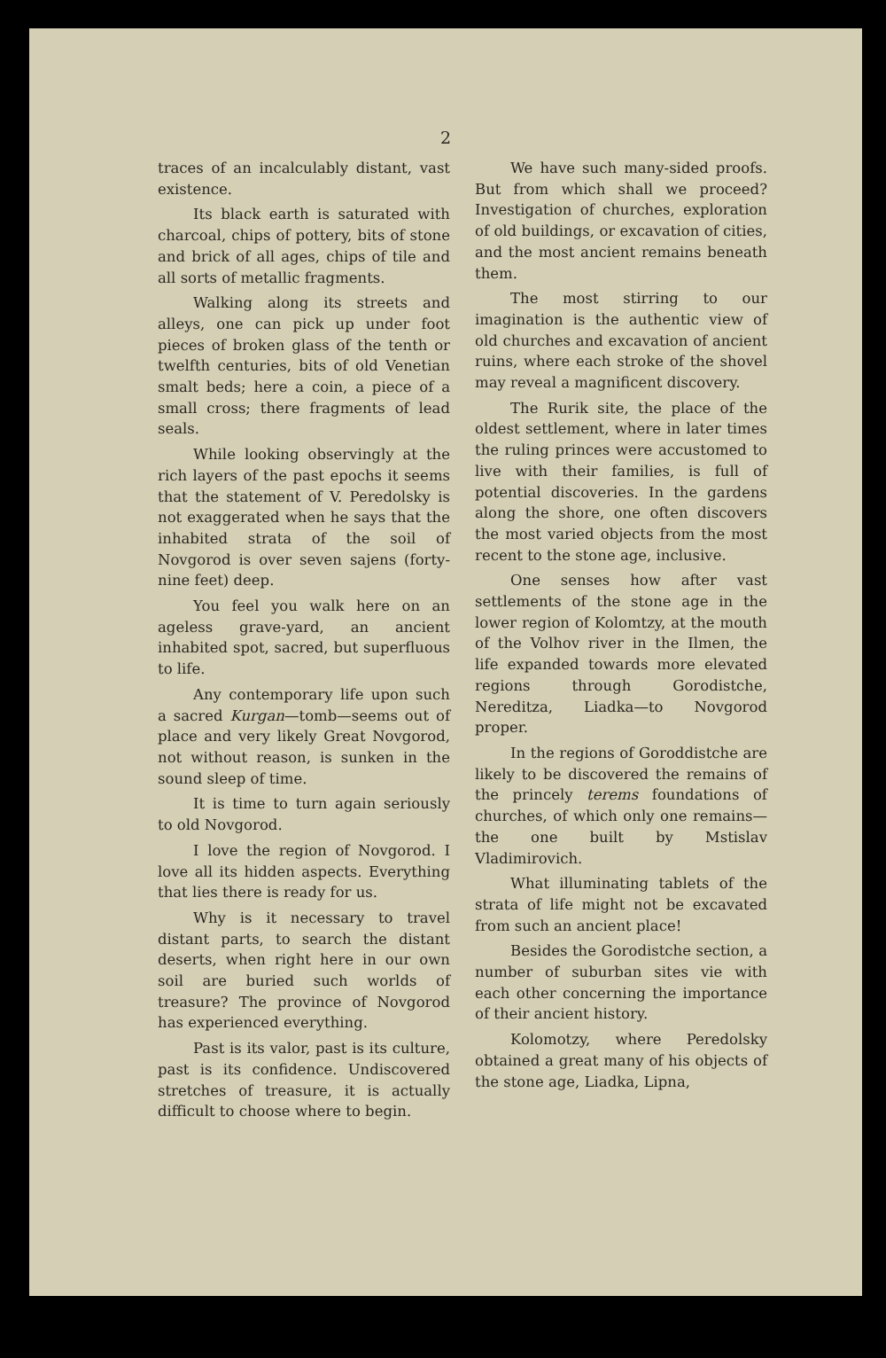2
traces of an incalculably distant, vast existence.
Its black earth is saturated with charcoal, chips of pottery, bits of stone and brick of all ages, chips of tile and all sorts of metallic fragments.
Walking along its streets and alleys, one can pick up under foot pieces of broken glass of the tenth or twelfth centuries, bits of old Venetian smalt beds; here a coin, a piece of a small cross; there fragments of lead seals.
While looking observingly at the rich layers of the past epochs it seems that the statement of V. Peredolsky is not exaggerated when he says that the inhabited strata of the soil of Novgorod is over seven sajens (forty-nine feet) deep.
You feel you walk here on an ageless grave-yard, an ancient inhabited spot, sacred, but superfluous to life.
Any contemporary life upon such a sacred Kurgan—tomb—seems out of place and very likely Great Novgorod, not without reason, is sunken in the sound sleep of time.
It is time to turn again seriously to old Novgorod.
I love the region of Novgorod. I love all its hidden aspects. Everything that lies there is ready for us.
Why is it necessary to travel distant parts, to search the distant deserts, when right here in our own soil are buried such worlds of treasure? The province of Novgorod has experienced everything.
Past is its valor, past is its culture, past is its confidence. Undiscovered stretches of treasure, it is actually difficult to choose where to begin.
We have such many-sided proofs. But from which shall we proceed? Investigation of churches, exploration of old buildings, or excavation of cities, and the most ancient remains beneath them.
The most stirring to our imagination is the authentic view of old churches and excavation of ancient ruins, where each stroke of the shovel may reveal a magnificent discovery.
The Rurik site, the place of the oldest settlement, where in later times the ruling princes were accustomed to live with their families, is full of potential discoveries. In the gardens along the shore, one often discovers the most varied objects from the most recent to the stone age, inclusive.
One senses how after vast settlements of the stone age in the lower region of Kolomtzy, at the mouth of the Volhov river in the Ilmen, the life expanded towards more elevated regions through Gorodistche, Nereditza, Liadka—to Novgorod proper.
In the regions of Goroddistche are likely to be discovered the remains of the princely terems foundations of churches, of which only one remains—the one built by Mstislav Vladimirovich.
What illuminating tablets of the strata of life might not be excavated from such an ancient place!
Besides the Gorodistche section, a number of suburban sites vie with each other concerning the importance of their ancient history.
Kolomotzy, where Peredolsky obtained a great many of his objects of the stone age, Liadka, Lipna,